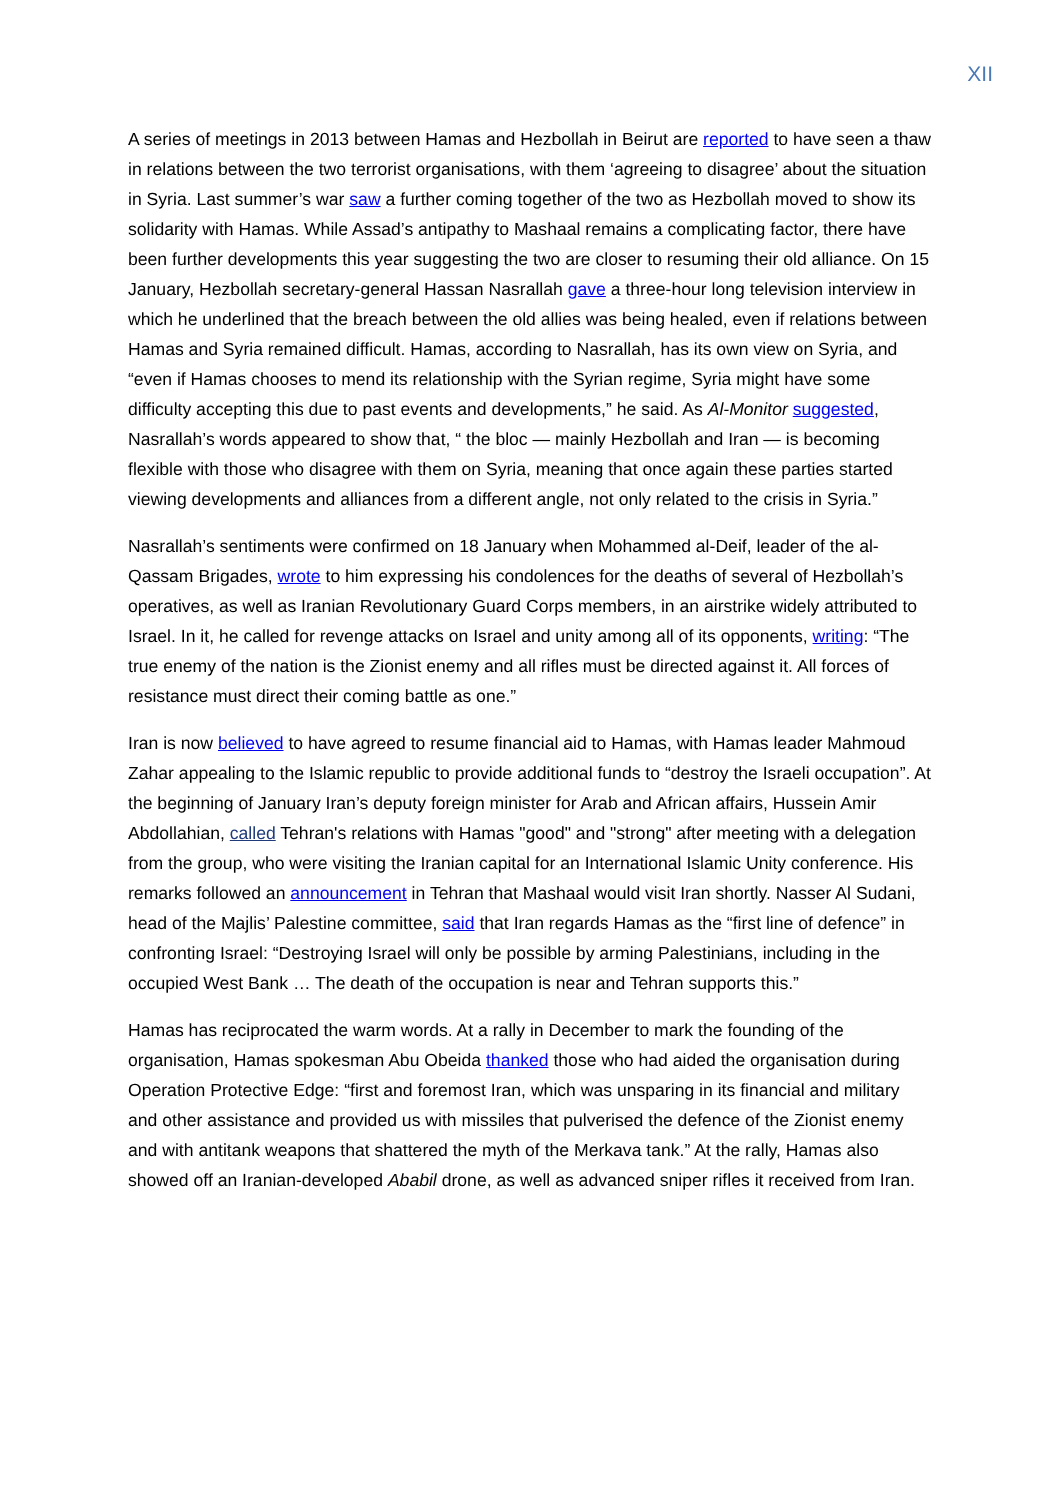XII
A series of meetings in 2013 between Hamas and Hezbollah in Beirut are reported to have seen a thaw in relations between the two terrorist organisations, with them ‘agreeing to disagree’ about the situation in Syria. Last summer’s war saw a further coming together of the two as Hezbollah moved to show its solidarity with Hamas. While Assad’s antipathy to Mashaal remains a complicating factor, there have been further developments this year suggesting the two are closer to resuming their old alliance. On 15 January, Hezbollah secretary-general Hassan Nasrallah gave a three-hour long television interview in which he underlined that the breach between the old allies was being healed, even if relations between Hamas and Syria remained difficult. Hamas, according to Nasrallah, has its own view on Syria, and “even if Hamas chooses to mend its relationship with the Syrian regime, Syria might have some difficulty accepting this due to past events and developments,” he said. As Al-Monitor suggested, Nasrallah’s words appeared to show that, “ the bloc — mainly Hezbollah and Iran — is becoming flexible with those who disagree with them on Syria, meaning that once again these parties started viewing developments and alliances from a different angle, not only related to the crisis in Syria.”
Nasrallah’s sentiments were confirmed on 18 January when Mohammed al-Deif, leader of the al-Qassam Brigades, wrote to him expressing his condolences for the deaths of several of Hezbollah’s operatives, as well as Iranian Revolutionary Guard Corps members, in an airstrike widely attributed to Israel. In it, he called for revenge attacks on Israel and unity among all of its opponents, writing: “The true enemy of the nation is the Zionist enemy and all rifles must be directed against it. All forces of resistance must direct their coming battle as one.”
Iran is now believed to have agreed to resume financial aid to Hamas, with Hamas leader Mahmoud Zahar appealing to the Islamic republic to provide additional funds to “destroy the Israeli occupation”. At the beginning of January Iran’s deputy foreign minister for Arab and African affairs, Hussein Amir Abdollahian, called Tehran's relations with Hamas "good" and "strong" after meeting with a delegation from the group, who were visiting the Iranian capital for an International Islamic Unity conference. His remarks followed an announcement in Tehran that Mashaal would visit Iran shortly. Nasser Al Sudani, head of the Majlis’ Palestine committee, said that Iran regards Hamas as the “first line of defence” in confronting Israel: “Destroying Israel will only be possible by arming Palestinians, including in the occupied West Bank … The death of the occupation is near and Tehran supports this.”
Hamas has reciprocated the warm words. At a rally in December to mark the founding of the organisation, Hamas spokesman Abu Obeida thanked those who had aided the organisation during Operation Protective Edge: “first and foremost Iran, which was unsparing in its financial and military and other assistance and provided us with missiles that pulverised the defence of the Zionist enemy and with antitank weapons that shattered the myth of the Merkava tank.” At the rally, Hamas also showed off an Iranian-developed Ababil drone, as well as advanced sniper rifles it received from Iran.